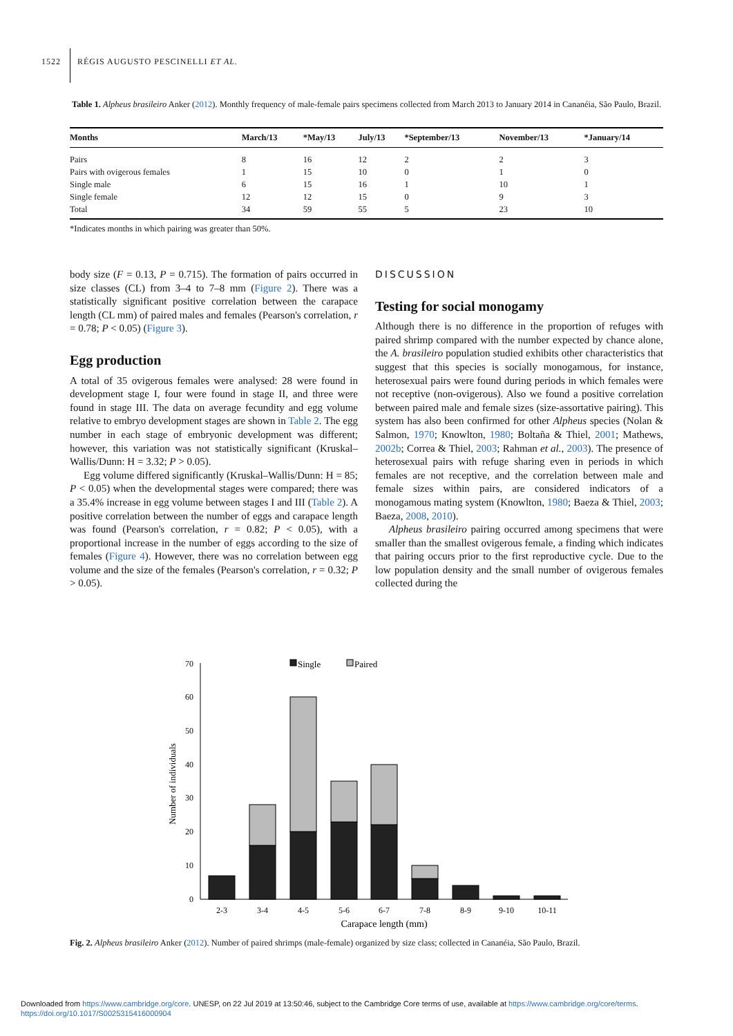1522 RÉGIS AUGUSTO PESCINELLI ET AL.
Table 1. Alpheus brasileiro Anker (2012). Monthly frequency of male-female pairs specimens collected from March 2013 to January 2014 in Cananéia, São Paulo, Brazil.
| Months | March/13 | *May/13 | July/13 | *September/13 | November/13 | *January/14 |
| --- | --- | --- | --- | --- | --- | --- |
| Pairs | 8 | 16 | 12 | 2 | 2 | 3 |
| Pairs with ovigerous females | 1 | 15 | 10 | 0 | 1 | 0 |
| Single male | 6 | 15 | 16 | 1 | 10 | 1 |
| Single female | 12 | 12 | 15 | 0 | 9 | 3 |
| Total | 34 | 59 | 55 | 5 | 23 | 10 |
*Indicates months in which pairing was greater than 50%.
body size (F = 0.13, P = 0.715). The formation of pairs occurred in size classes (CL) from 3–4 to 7–8 mm (Figure 2). There was a statistically significant positive correlation between the carapace length (CL mm) of paired males and females (Pearson's correlation, r = 0.78; P < 0.05) (Figure 3).
Egg production
A total of 35 ovigerous females were analysed: 28 were found in development stage I, four were found in stage II, and three were found in stage III. The data on average fecundity and egg volume relative to embryo development stages are shown in Table 2. The egg number in each stage of embryonic development was different; however, this variation was not statistically significant (Kruskal–Wallis/Dunn: H = 3.32; P > 0.05).
Egg volume differed significantly (Kruskal–Wallis/Dunn: H = 85; P < 0.05) when the developmental stages were compared; there was a 35.4% increase in egg volume between stages I and III (Table 2). A positive correlation between the number of eggs and carapace length was found (Pearson's correlation, r = 0.82; P < 0.05), with a proportional increase in the number of eggs according to the size of females (Figure 4). However, there was no correlation between egg volume and the size of the females (Pearson's correlation, r = 0.32; P > 0.05).
DISCUSSION
Testing for social monogamy
Although there is no difference in the proportion of refuges with paired shrimp compared with the number expected by chance alone, the A. brasileiro population studied exhibits other characteristics that suggest that this species is socially monogamous, for instance, heterosexual pairs were found during periods in which females were not receptive (non-ovigerous). Also we found a positive correlation between paired male and female sizes (size-assortative pairing). This system has also been confirmed for other Alpheus species (Nolan & Salmon, 1970; Knowlton, 1980; Boltaña & Thiel, 2001; Mathews, 2002b; Correa & Thiel, 2003; Rahman et al., 2003). The presence of heterosexual pairs with refuge sharing even in periods in which females are not receptive, and the correlation between male and female sizes within pairs, are considered indicators of a monogamous mating system (Knowlton, 1980; Baeza & Thiel, 2003; Baeza, 2008, 2010).
Alpheus brasileiro pairing occurred among specimens that were smaller than the smallest ovigerous female, a finding which indicates that pairing occurs prior to the first reproductive cycle. Due to the low population density and the small number of ovigerous females collected during the
70
60
50
40
30
20
10
0
Number of individuals
Single
Paired
2-3
3-4
4-5
5-6
6-7
7-8
8-9
9-10
10-11
Carapace length (mm)
Fig. 2. Alpheus brasileiro Anker (2012). Number of paired shrimps (male-female) organized by size class; collected in Cananéia, São Paulo, Brazil.
Downloaded from https://www.cambridge.org/core. UNESP, on 22 Jul 2019 at 13:50:46, subject to the Cambridge Core terms of use, available at https://www.cambridge.org/core/terms.
https://doi.org/10.1017/S0025315416000904